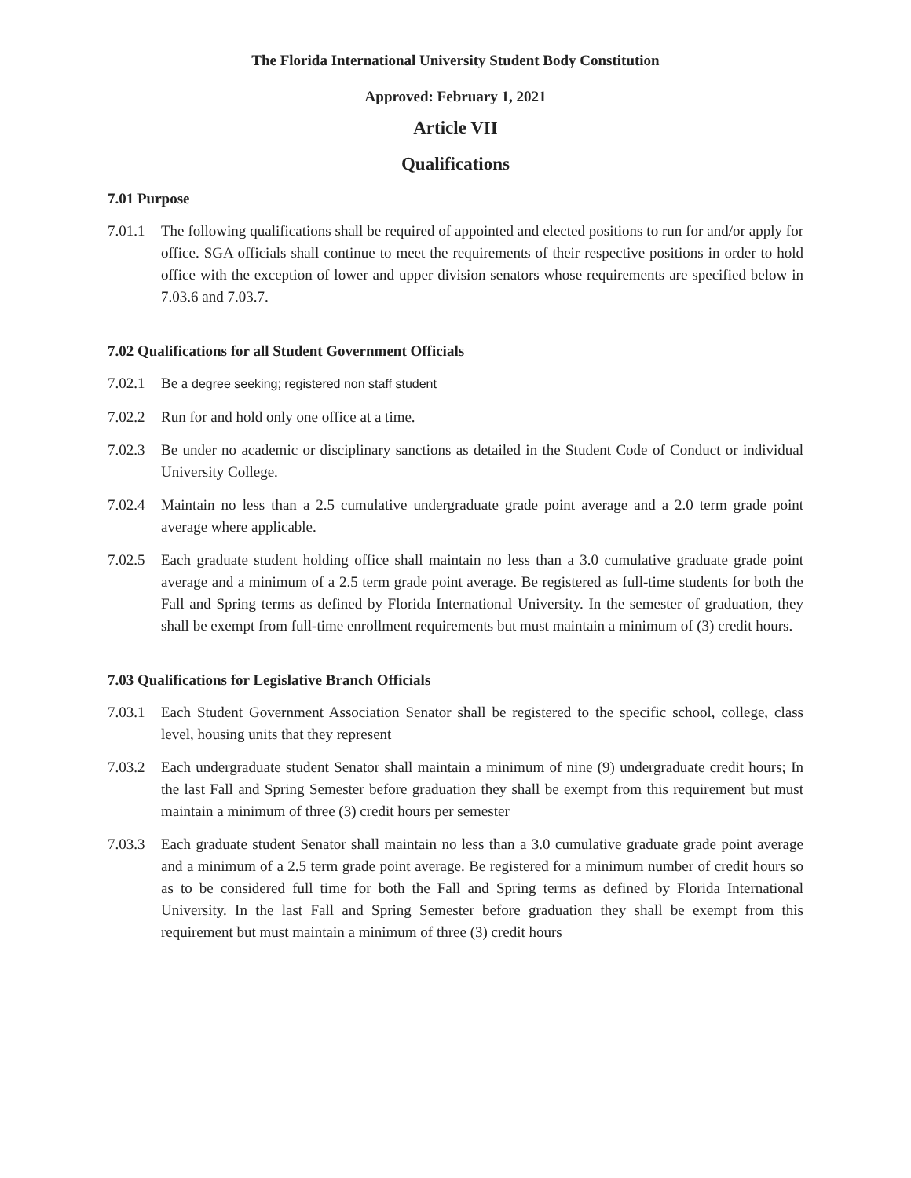The Florida International University Student Body Constitution
Approved: February 1, 2021
Article VII
Qualifications
7.01 Purpose
7.01.1 The following qualifications shall be required of appointed and elected positions to run for and/or apply for office. SGA officials shall continue to meet the requirements of their respective positions in order to hold office with the exception of lower and upper division senators whose requirements are specified below in 7.03.6 and 7.03.7.
7.02 Qualifications for all Student Government Officials
7.02.1 Be a degree seeking; registered non staff student
7.02.2 Run for and hold only one office at a time.
7.02.3 Be under no academic or disciplinary sanctions as detailed in the Student Code of Conduct or individual University College.
7.02.4 Maintain no less than a 2.5 cumulative undergraduate grade point average and a 2.0 term grade point average where applicable.
7.02.5 Each graduate student holding office shall maintain no less than a 3.0 cumulative graduate grade point average and a minimum of a 2.5 term grade point average. Be registered as full-time students for both the Fall and Spring terms as defined by Florida International University. In the semester of graduation, they shall be exempt from full-time enrollment requirements but must maintain a minimum of (3) credit hours.
7.03 Qualifications for Legislative Branch Officials
7.03.1 Each Student Government Association Senator shall be registered to the specific school, college, class level, housing units that they represent
7.03.2 Each undergraduate student Senator shall maintain a minimum of nine (9) undergraduate credit hours; In the last Fall and Spring Semester before graduation they shall be exempt from this requirement but must maintain a minimum of three (3) credit hours per semester
7.03.3 Each graduate student Senator shall maintain no less than a 3.0 cumulative graduate grade point average and a minimum of a 2.5 term grade point average. Be registered for a minimum number of credit hours so as to be considered full time for both the Fall and Spring terms as defined by Florida International University. In the last Fall and Spring Semester before graduation they shall be exempt from this requirement but must maintain a minimum of three (3) credit hours